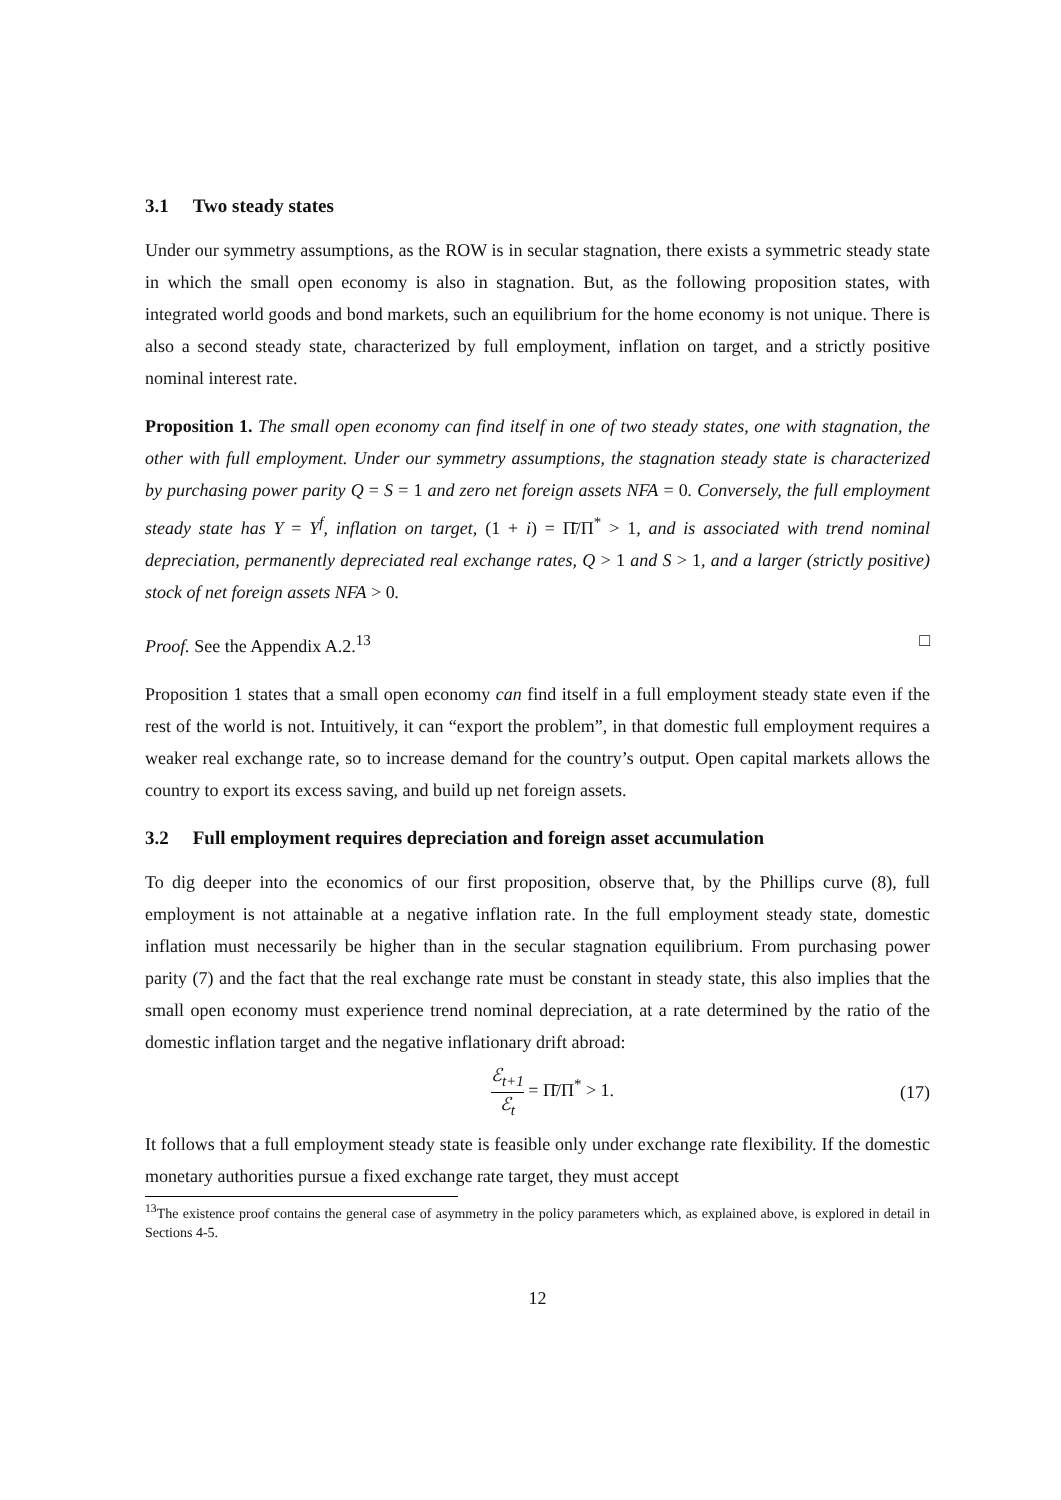3.1 Two steady states
Under our symmetry assumptions, as the ROW is in secular stagnation, there exists a symmetric steady state in which the small open economy is also in stagnation. But, as the following proposition states, with integrated world goods and bond markets, such an equilibrium for the home economy is not unique. There is also a second steady state, characterized by full employment, inflation on target, and a strictly positive nominal interest rate.
Proposition 1. The small open economy can find itself in one of two steady states, one with stagnation, the other with full employment. Under our symmetry assumptions, the stagnation steady state is characterized by purchasing power parity Q = S = 1 and zero net foreign assets NFA = 0. Conversely, the full employment steady state has Y = Y<sup>f</sup>, inflation on target, (1 + i) = Π̄/Π<sup>*</sup> > 1, and is associated with trend nominal depreciation, permanently depreciated real exchange rates, Q > 1 and S > 1, and a larger (strictly positive) stock of net foreign assets NFA > 0.
Proof. See the Appendix A.2.<sup>13</sup> □
Proposition 1 states that a small open economy can find itself in a full employment steady state even if the rest of the world is not. Intuitively, it can “export the problem”, in that domestic full employment requires a weaker real exchange rate, so to increase demand for the country’s output. Open capital markets allows the country to export its excess saving, and build up net foreign assets.
3.2 Full employment requires depreciation and foreign asset accumulation
To dig deeper into the economics of our first proposition, observe that, by the Phillips curve (8), full employment is not attainable at a negative inflation rate. In the full employment steady state, domestic inflation must necessarily be higher than in the secular stagnation equilibrium. From purchasing power parity (7) and the fact that the real exchange rate must be constant in steady state, this also implies that the small open economy must experience trend nominal depreciation, at a rate determined by the ratio of the domestic inflation target and the negative inflationary drift abroad:
ℰ<sub>t+1</sub> ℰ<sub>t</sub> = Π̄/Π<sup>*</sup> > 1. (17)
It follows that a full employment steady state is feasible only under exchange rate flexibility. If the domestic monetary authorities pursue a fixed exchange rate target, they must accept
<sup>13</sup> The existence proof contains the general case of asymmetry in the policy parameters which, as explained above, is explored in detail in Sections 4-5.
12